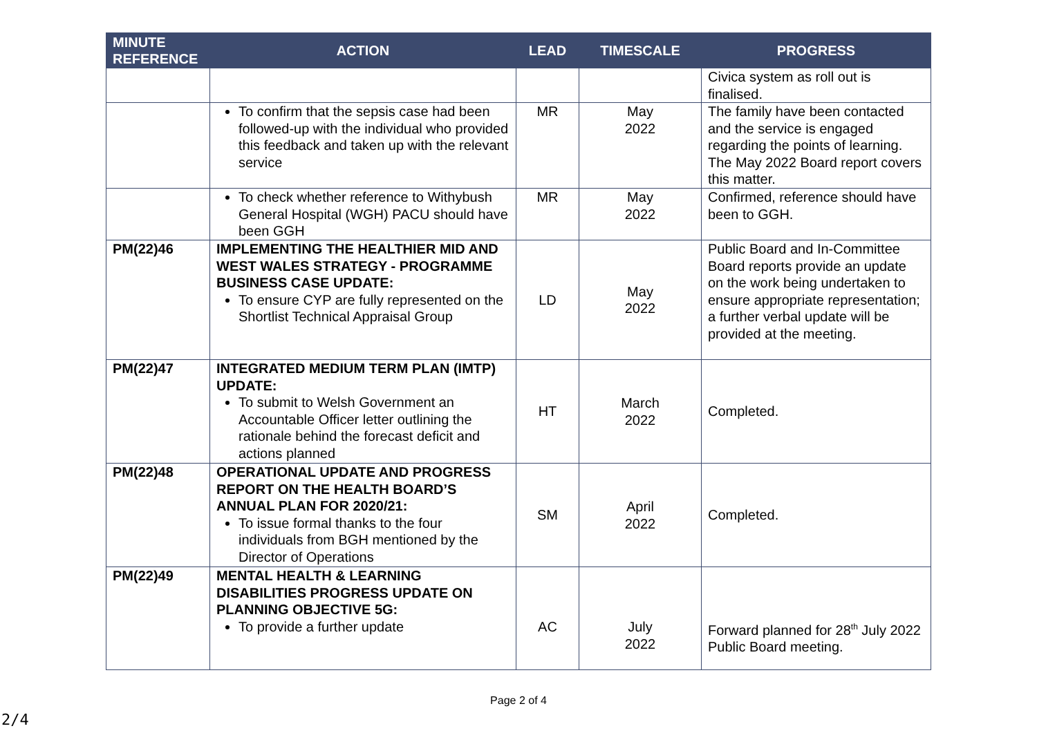| MINUTE REFERENCE | ACTION | LEAD | TIMESCALE | PROGRESS |
| --- | --- | --- | --- | --- |
| | | | | Civica system as roll out is finalised. |
| | To confirm that the sepsis case had been followed-up with the individual who provided this feedback and taken up with the relevant service | MR | May 2022 | The family have been contacted and the service is engaged regarding the points of learning. The May 2022 Board report covers this matter. |
| | To check whether reference to Withybush General Hospital (WGH) PACU should have been GGH | MR | May 2022 | Confirmed, reference should have been to GGH. |
| PM(22)46 | IMPLEMENTING THE HEALTHIER MID AND WEST WALES STRATEGY - PROGRAMME BUSINESS CASE UPDATE: To ensure CYP are fully represented on the Shortlist Technical Appraisal Group | LD | May 2022 | Public Board and In-Committee Board reports provide an update on the work being undertaken to ensure appropriate representation; a further verbal update will be provided at the meeting. |
| PM(22)47 | INTEGRATED MEDIUM TERM PLAN (IMTP) UPDATE: To submit to Welsh Government an Accountable Officer letter outlining the rationale behind the forecast deficit and actions planned | HT | March 2022 | Completed. |
| PM(22)48 | OPERATIONAL UPDATE AND PROGRESS REPORT ON THE HEALTH BOARD’S ANNUAL PLAN FOR 2020/21: To issue formal thanks to the four individuals from BGH mentioned by the Director of Operations | SM | April 2022 | Completed. |
| PM(22)49 | MENTAL HEALTH & LEARNING DISABILITIES PROGRESS UPDATE ON PLANNING OBJECTIVE 5G: To provide a further update | AC | July 2022 | Forward planned for 28<sup>th</sup> July 2022 Public Board meeting. |
Page 2 of 4
2/4